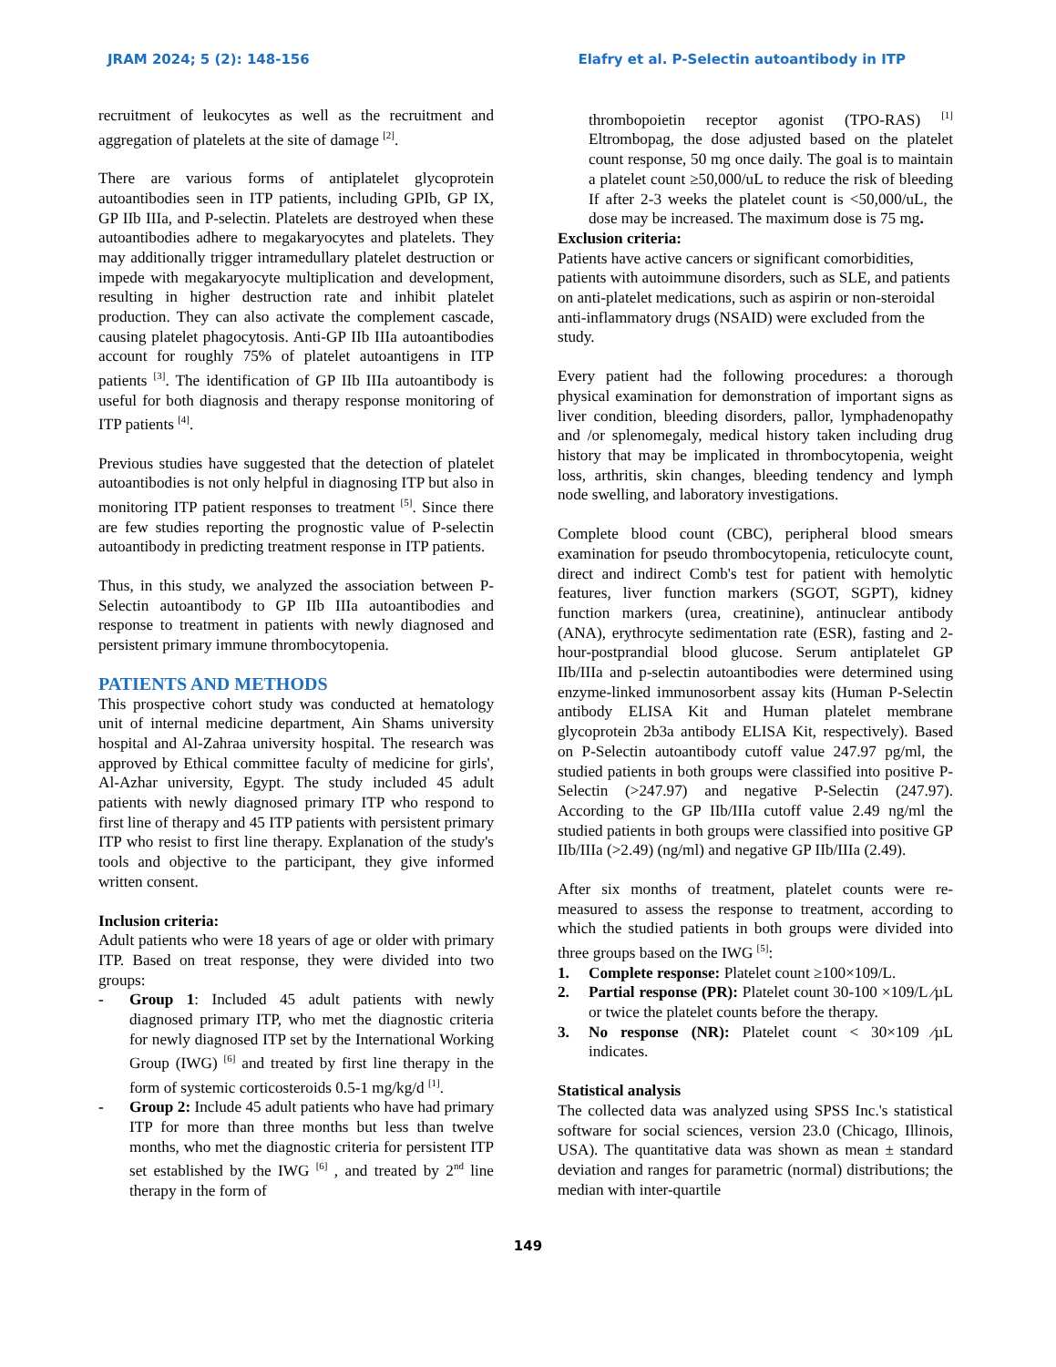JRAM 2024; 5 (2): 148-156 Elafry et al. P-Selectin autoantibody in ITP
recruitment of leukocytes as well as the recruitment and aggregation of platelets at the site of damage <sup>[2]</sup>.
There are various forms of antiplatelet glycoprotein autoantibodies seen in ITP patients, including GPIb, GP IX, GP IIb IIIa, and P-selectin. Platelets are destroyed when these autoantibodies adhere to megakaryocytes and platelets. They may additionally trigger intramedullary platelet destruction or impede with megakaryocyte multiplication and development, resulting in higher destruction rate and inhibit platelet production. They can also activate the complement cascade, causing platelet phagocytosis. Anti-GP IIb IIIa autoantibodies account for roughly 75% of platelet autoantigens in ITP patients <sup>[3]</sup>. The identification of GP IIb IIIa autoantibody is useful for both diagnosis and therapy response monitoring of ITP patients <sup>[4]</sup>.
Previous studies have suggested that the detection of platelet autoantibodies is not only helpful in diagnosing ITP but also in monitoring ITP patient responses to treatment <sup>[5]</sup>. Since there are few studies reporting the prognostic value of P-selectin autoantibody in predicting treatment response in ITP patients.
Thus, in this study, we analyzed the association between P-Selectin autoantibody to GP IIb IIIa autoantibodies and response to treatment in patients with newly diagnosed and persistent primary immune thrombocytopenia.
PATIENTS AND METHODS
This prospective cohort study was conducted at hematology unit of internal medicine department, Ain Shams university hospital and Al-Zahraa university hospital. The research was approved by Ethical committee faculty of medicine for girls', Al-Azhar university, Egypt. The study included 45 adult patients with newly diagnosed primary ITP who respond to first line of therapy and 45 ITP patients with persistent primary ITP who resist to first line therapy. Explanation of the study's tools and objective to the participant, they give informed written consent.
Inclusion criteria:
Adult patients who were 18 years of age or older with primary ITP. Based on treat response, they were divided into two groups:
- Group 1: Included 45 adult patients with newly diagnosed primary ITP, who met the diagnostic criteria for newly diagnosed ITP set by the International Working Group (IWG) <sup>[6]</sup> and treated by first line therapy in the form of systemic corticosteroids 0.5-1 mg/kg/d <sup>[1]</sup>.
- Group 2: Include 45 adult patients who have had primary ITP for more than three months but less than twelve months, who met the diagnostic criteria for persistent ITP set established by the IWG <sup>[6]</sup> , and treated by 2<sup>nd</sup> line therapy in the form of
thrombopoietin receptor agonist (TPO-RAS) <sup>[1]</sup> Eltrombopag, the dose adjusted based on the platelet count response, 50 mg once daily. The goal is to maintain a platelet count ≥50,000/uL to reduce the risk of bleeding If after 2-3 weeks the platelet count is <50,000/uL, the dose may be increased. The maximum dose is 75 mg.
Exclusion criteria:
Patients have active cancers or significant comorbidities, patients with autoimmune disorders, such as SLE, and patients on anti-platelet medications, such as aspirin or non-steroidal anti-inflammatory drugs (NSAID) were excluded from the study.
Every patient had the following procedures: a thorough physical examination for demonstration of important signs as liver condition, bleeding disorders, pallor, lymphadenopathy and /or splenomegaly, medical history taken including drug history that may be implicated in thrombocytopenia, weight loss, arthritis, skin changes, bleeding tendency and lymph node swelling, and laboratory investigations.
Complete blood count (CBC), peripheral blood smears examination for pseudo thrombocytopenia, reticulocyte count, direct and indirect Comb's test for patient with hemolytic features, liver function markers (SGOT, SGPT), kidney function markers (urea, creatinine), antinuclear antibody (ANA), erythrocyte sedimentation rate (ESR), fasting and 2-hour-postprandial blood glucose. Serum antiplatelet GP IIb/IIIa and p-selectin autoantibodies were determined using enzyme-linked immunosorbent assay kits (Human P-Selectin antibody ELISA Kit and Human platelet membrane glycoprotein 2b3a antibody ELISA Kit, respectively). Based on P-Selectin autoantibody cutoff value 247.97 pg/ml, the studied patients in both groups were classified into positive P-Selectin (>247.97) and negative P-Selectin (247.97). According to the GP IIb/IIIa cutoff value 2.49 ng/ml the studied patients in both groups were classified into positive GP IIb/IIIa (>2.49) (ng/ml) and negative GP IIb/IIIa (2.49).
After six months of treatment, platelet counts were re-measured to assess the response to treatment, according to which the studied patients in both groups were divided into three groups based on the IWG <sup>[5]</sup>:
1. Complete response: Platelet count ≥100×109/L.
2. Partial response (PR): Platelet count 30-100 ×109/L ⁄µL or twice the platelet counts before the therapy.
3. No response (NR): Platelet count < 30×109 ⁄µL indicates.
Statistical analysis
The collected data was analyzed using SPSS Inc.'s statistical software for social sciences, version 23.0 (Chicago, Illinois, USA). The quantitative data was shown as mean ± standard deviation and ranges for parametric (normal) distributions; the median with inter-quartile
149